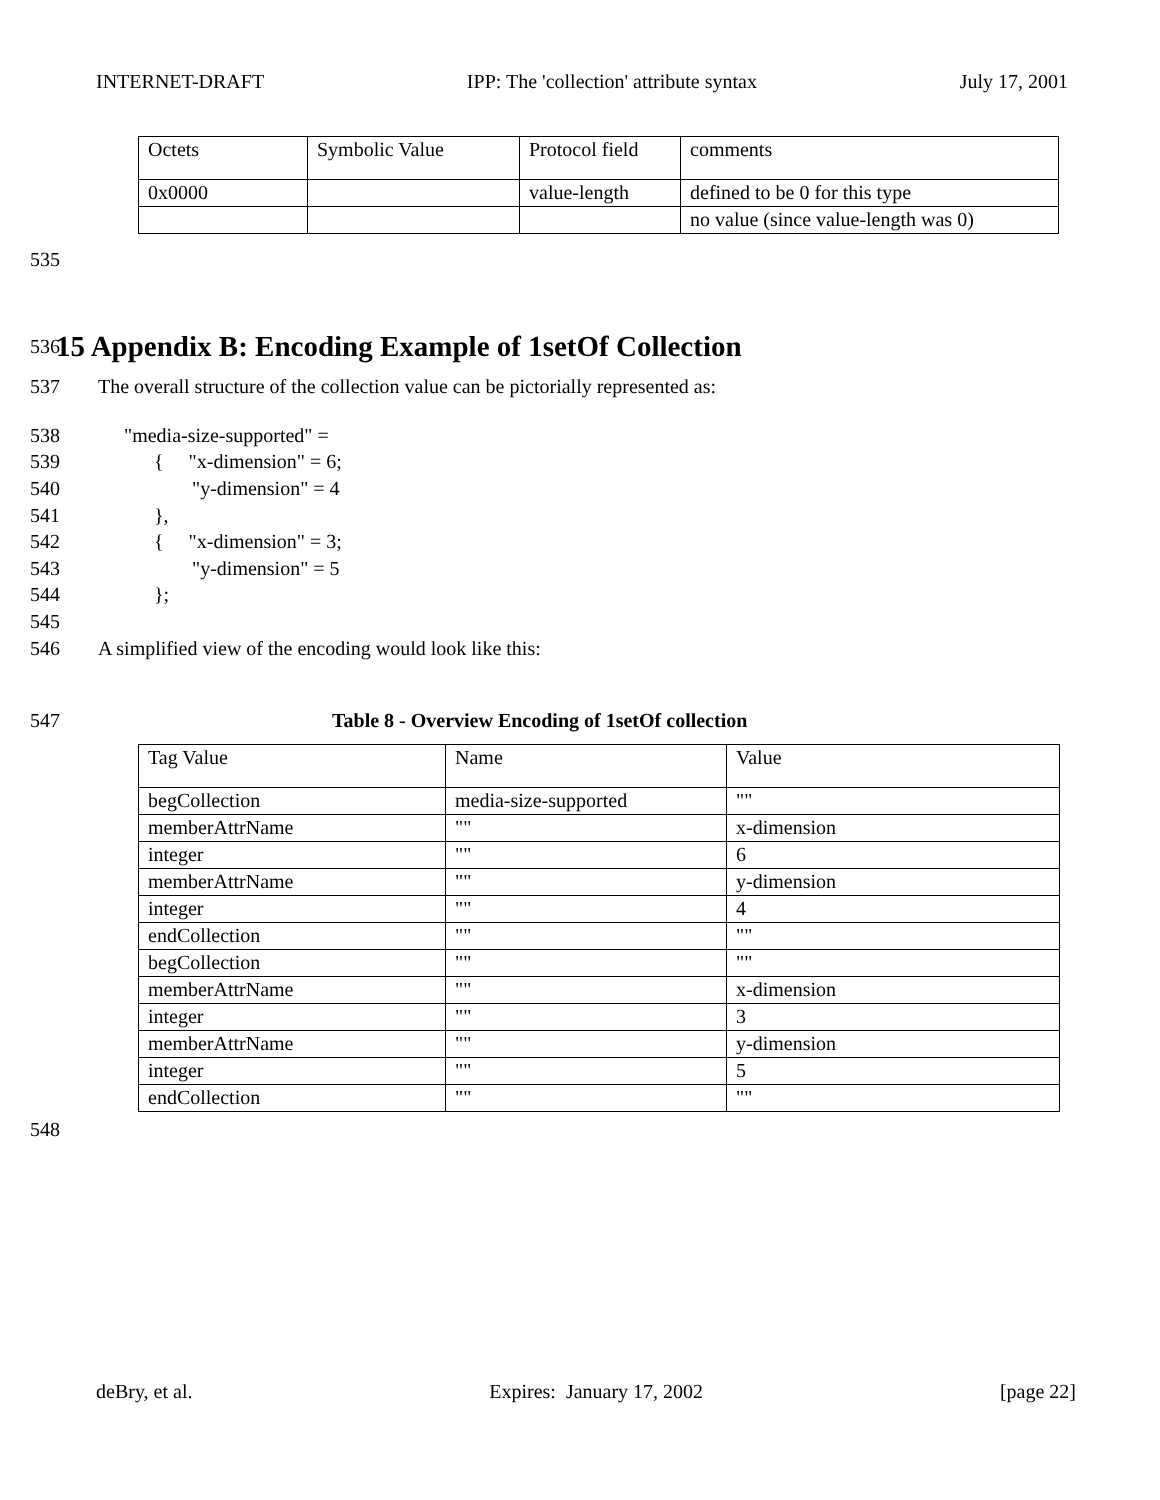INTERNET-DRAFT IPP: The 'collection' attribute syntax July 17, 2001
| Octets | Symbolic Value | Protocol field | comments |
| 0x0000 | | value-length | defined to be 0 for this type |
| | | | no value (since value-length was 0) |
535
536 15 Appendix B: Encoding Example of 1setOf Collection
537 The overall structure of the collection value can be pictorially represented as:
538 "media-size-supported" =
539 { "x-dimension" = 6;
540 "y-dimension" = 4
541 },
542 { "x-dimension" = 3;
543 "y-dimension" = 5
544 };
545
546 A simplified view of the encoding would look like this:
547 Table 8 - Overview Encoding of 1setOf collection
| Tag Value | Name | Value |
| begCollection | media-size-supported | "" |
| memberAttrName | "" | x-dimension |
| integer | "" | 6 |
| memberAttrName | "" | y-dimension |
| integer | "" | 4 |
| endCollection | "" | "" |
| begCollection | "" | "" |
| memberAttrName | "" | x-dimension |
| integer | "" | 3 |
| memberAttrName | "" | y-dimension |
| integer | "" | 5 |
| endCollection | "" | "" |
548
deBry, et al. Expires: January 17, 2002 [page 22]